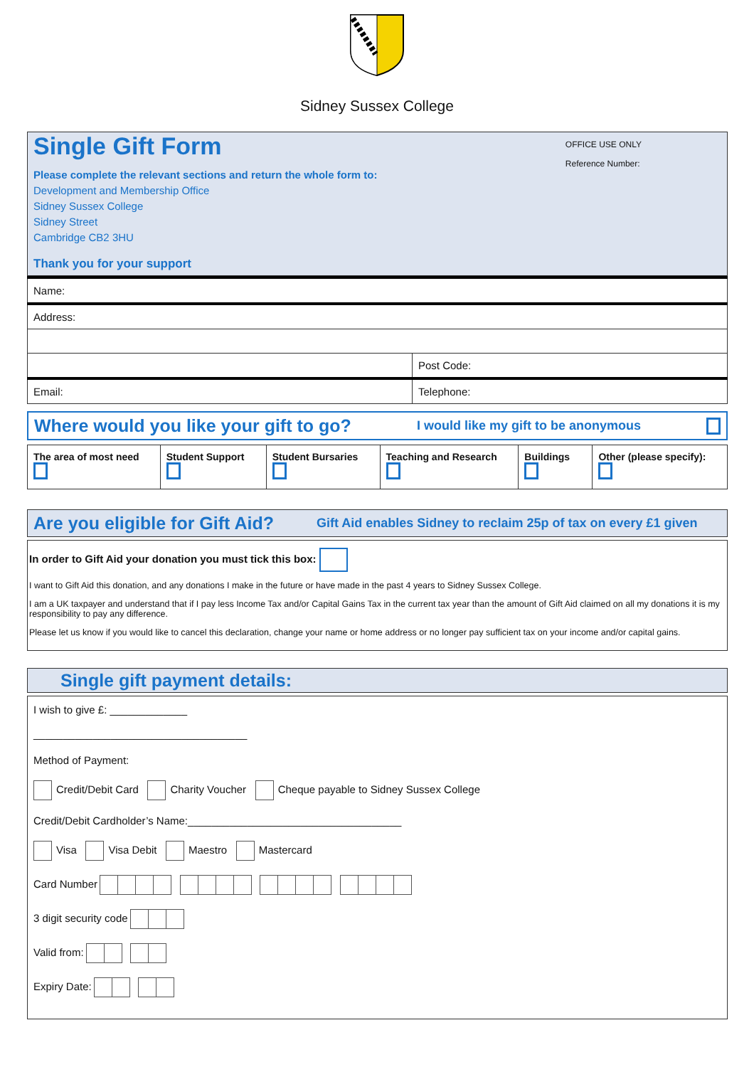Sidney Sussex College
Single Gift Form
OFFICE USE ONLY
Reference Number:
Please complete the relevant sections and return the whole form to:
Development and Membership Office
Sidney Sussex College
Sidney Street
Cambridge CB2 3HU
Thank you for your support
| Name: | |
| Address: | |
| | Post Code: |
| Email: | Telephone: |
Where would you like your gift to go?
I would like my gift to be anonymous
| The area of most need | Student Support | Student Bursaries | Teaching and Research | Buildings | Other (please specify): |
Are you eligible for Gift Aid?
Gift Aid enables Sidney to reclaim 25p of tax on every £1 given
In order to Gift Aid your donation you must tick this box:
I want to Gift Aid this donation, and any donations I make in the future or have made in the past 4 years to Sidney Sussex College.
I am a UK taxpayer and understand that if I pay less Income Tax and/or Capital Gains Tax in the current tax year than the amount of Gift Aid claimed on all my donations it is my responsibility to pay any difference.
Please let us know if you would like to cancel this declaration, change your name or home address or no longer pay sufficient tax on your income and/or capital gains.
Single gift payment details:
I wish to give £: _____________
____________________________________
Method of Payment:
Credit/Debit Card Charity Voucher Cheque payable to Sidney Sussex College
Credit/Debit Cardholder’s Name:____________________________________
Visa Visa Debit Maestro Mastercard
Card Number
3 digit security code
Valid from:
Expiry Date: